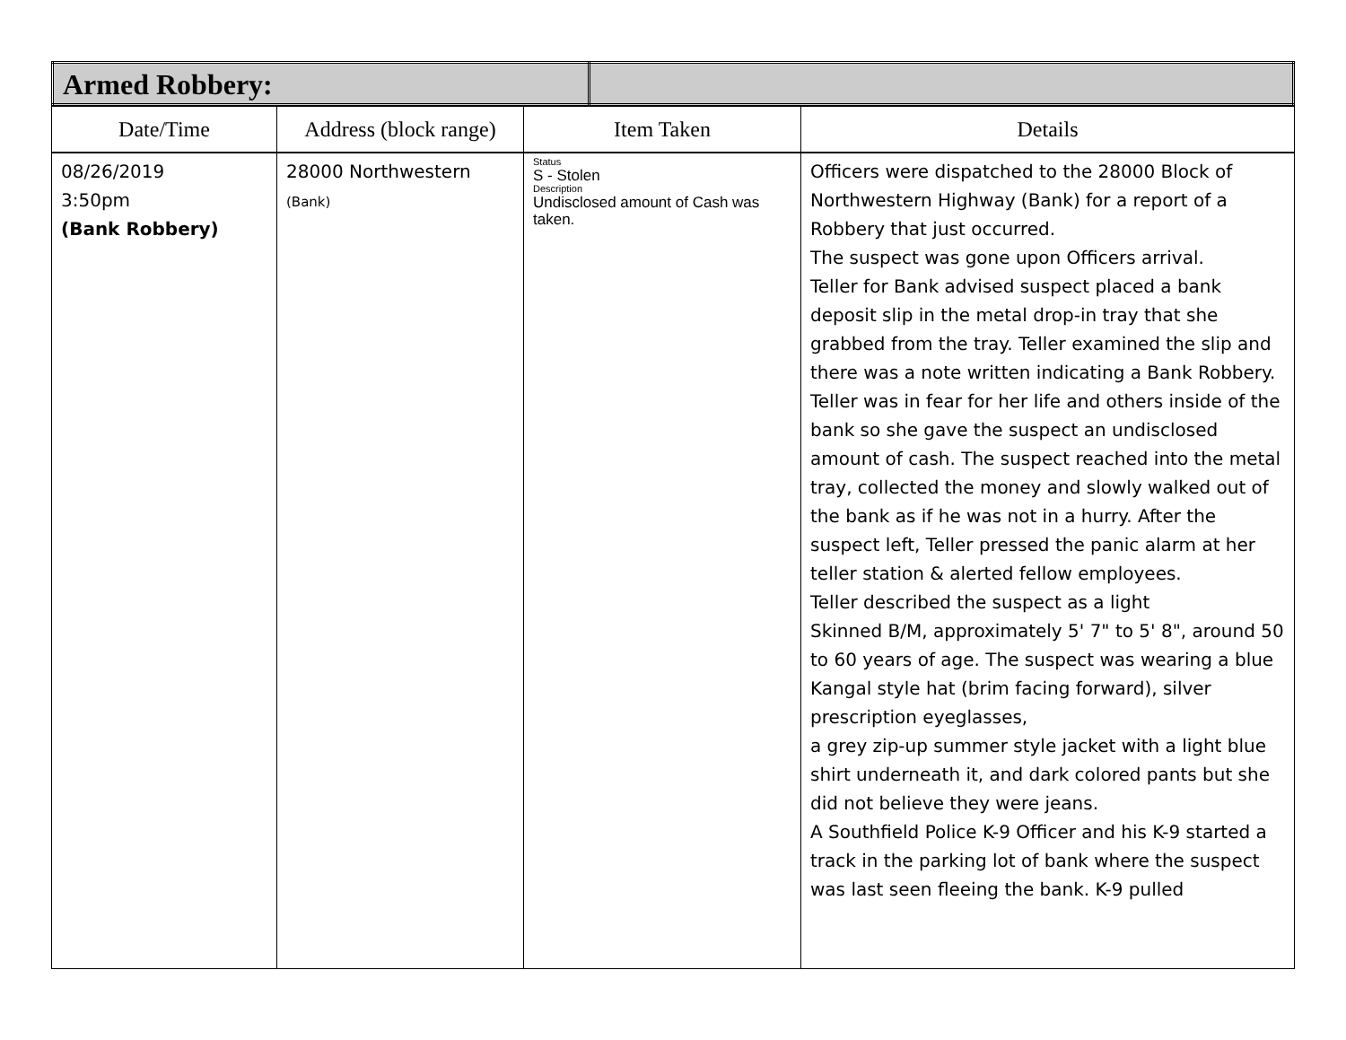| Armed Robbery: | |
| Date/Time | Address (block range) | Item Taken | Details |
| --- | --- | --- | --- |
| 08/26/2019 3:50pm (Bank Robbery) | 28000 Northwestern (Bank) | Status S - Stolen Description Undisclosed amount of Cash was taken. | Officers were dispatched to the 28000 Block of Northwestern Highway (Bank) for a report of a Robbery that just occurred. The suspect was gone upon Officers arrival. Teller for Bank advised suspect placed a bank deposit slip in the metal drop-in tray that she grabbed from the tray. Teller examined the slip and there was a note written indicating a Bank Robbery. Teller was in fear for her life and others inside of the bank so she gave the suspect an undisclosed amount of cash. The suspect reached into the metal tray, collected the money and slowly walked out of the bank as if he was not in a hurry. After the suspect left, Teller pressed the panic alarm at her teller station & alerted fellow employees. Teller described the suspect as a light Skinned B/M, approximately 5' 7" to 5' 8", around 50 to 60 years of age. The suspect was wearing a blue Kangal style hat (brim facing forward), silver prescription eyeglasses, a grey zip-up summer style jacket with a light blue shirt underneath it, and dark colored pants but she did not believe they were jeans. A Southfield Police K-9 Officer and his K-9 started a track in the parking lot of bank where the suspect was last seen fleeing the bank. K-9 pulled |